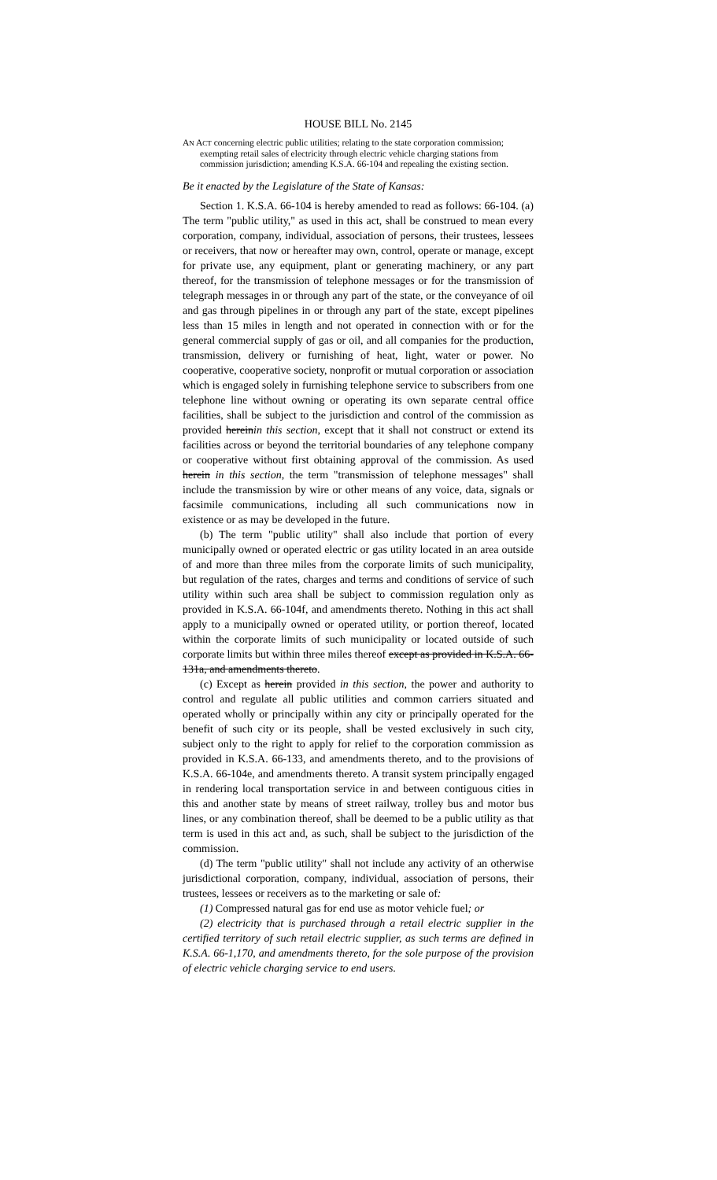HOUSE BILL No. 2145
AN ACT concerning electric public utilities; relating to the state corporation commission; exempting retail sales of electricity through electric vehicle charging stations from commission jurisdiction; amending K.S.A. 66-104 and repealing the existing section.
Be it enacted by the Legislature of the State of Kansas:
Section 1. K.S.A. 66-104 is hereby amended to read as follows: 66-104. (a) The term "public utility," as used in this act, shall be construed to mean every corporation, company, individual, association of persons, their trustees, lessees or receivers, that now or hereafter may own, control, operate or manage, except for private use, any equipment, plant or generating machinery, or any part thereof, for the transmission of telephone messages or for the transmission of telegraph messages in or through any part of the state, or the conveyance of oil and gas through pipelines in or through any part of the state, except pipelines less than 15 miles in length and not operated in connection with or for the general commercial supply of gas or oil, and all companies for the production, transmission, delivery or furnishing of heat, light, water or power. No cooperative, cooperative society, nonprofit or mutual corporation or association which is engaged solely in furnishing telephone service to subscribers from one telephone line without owning or operating its own separate central office facilities, shall be subject to the jurisdiction and control of the commission as provided hereinin this section, except that it shall not construct or extend its facilities across or beyond the territorial boundaries of any telephone company or cooperative without first obtaining approval of the commission. As used herein in this section, the term "transmission of telephone messages" shall include the transmission by wire or other means of any voice, data, signals or facsimile communications, including all such communications now in existence or as may be developed in the future.
(b) The term "public utility" shall also include that portion of every municipally owned or operated electric or gas utility located in an area outside of and more than three miles from the corporate limits of such municipality, but regulation of the rates, charges and terms and conditions of service of such utility within such area shall be subject to commission regulation only as provided in K.S.A. 66-104f, and amendments thereto. Nothing in this act shall apply to a municipally owned or operated utility, or portion thereof, located within the corporate limits of such municipality or located outside of such corporate limits but within three miles thereof except as provided in K.S.A. 66-131a, and amendments thereto.
(c) Except as herein provided in this section, the power and authority to control and regulate all public utilities and common carriers situated and operated wholly or principally within any city or principally operated for the benefit of such city or its people, shall be vested exclusively in such city, subject only to the right to apply for relief to the corporation commission as provided in K.S.A. 66-133, and amendments thereto, and to the provisions of K.S.A. 66-104e, and amendments thereto. A transit system principally engaged in rendering local transportation service in and between contiguous cities in this and another state by means of street railway, trolley bus and motor bus lines, or any combination thereof, shall be deemed to be a public utility as that term is used in this act and, as such, shall be subject to the jurisdiction of the commission.
(d) The term "public utility" shall not include any activity of an otherwise jurisdictional corporation, company, individual, association of persons, their trustees, lessees or receivers as to the marketing or sale of:
(1) Compressed natural gas for end use as motor vehicle fuel; or
(2) electricity that is purchased through a retail electric supplier in the certified territory of such retail electric supplier, as such terms are defined in K.S.A. 66-1,170, and amendments thereto, for the sole purpose of the provision of electric vehicle charging service to end users.